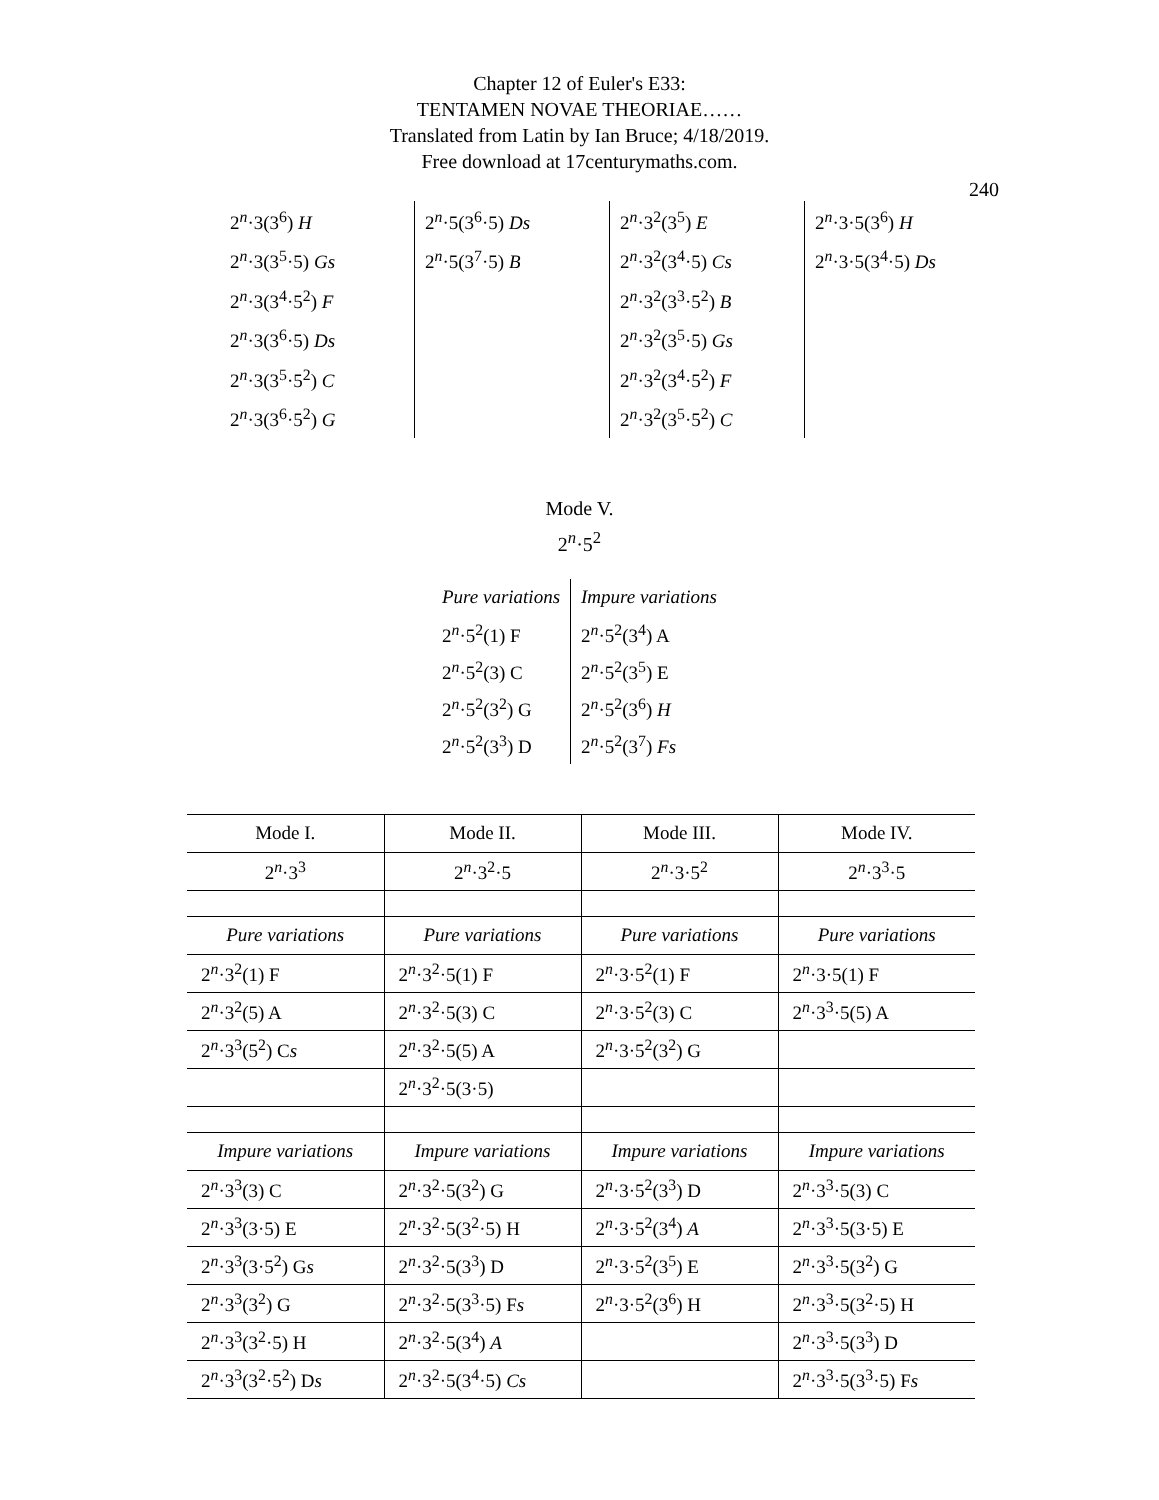Chapter 12 of Euler's E33:
TENTAMEN NOVAE THEORIAE……
Translated from Latin by Ian Bruce; 4/18/2019.
Free download at 17centurymaths.com.
240
| 2<sup>n</sup>·3(3<sup>6</sup>) H | 2<sup>n</sup>·5(3<sup>6</sup>·5) Ds | 2<sup>n</sup>·3<sup>2</sup>(3<sup>5</sup>) E | 2<sup>n</sup>·3·5(3<sup>6</sup>) H |
| 2<sup>n</sup>·3(3<sup>5</sup>·5) Gs | 2<sup>n</sup>·5(3<sup>7</sup>·5) B | 2<sup>n</sup>·3<sup>2</sup>(3<sup>4</sup>·5) Cs | 2<sup>n</sup>·3·5(3<sup>4</sup>·5) Ds |
| 2<sup>n</sup>·3(3<sup>4</sup>·5<sup>2</sup>) F | | 2<sup>n</sup>·3<sup>2</sup>(3<sup>3</sup>·5<sup>2</sup>) B | |
| 2<sup>n</sup>·3(3<sup>6</sup>·5) Ds | | 2<sup>n</sup>·3<sup>2</sup>(3<sup>5</sup>·5) Gs | |
| 2<sup>n</sup>·3(3<sup>5</sup>·5<sup>2</sup>) C | | 2<sup>n</sup>·3<sup>2</sup>(3<sup>4</sup>·5<sup>2</sup>) F | |
| 2<sup>n</sup>·3(3<sup>6</sup>·5<sup>2</sup>) G | | 2<sup>n</sup>·3<sup>2</sup>(3<sup>5</sup>·5<sup>2</sup>) C | |
Mode V.
2<sup>n</sup>·5<sup>2</sup>
| Pure variations | Impure variations |
| 2<sup>n</sup>·5<sup>2</sup>(1) F | 2<sup>n</sup>·5<sup>2</sup>(3<sup>4</sup>) A |
| 2<sup>n</sup>·5<sup>2</sup>(3) C | 2<sup>n</sup>·5<sup>2</sup>(3<sup>5</sup>) E |
| 2<sup>n</sup>·5<sup>2</sup>(3<sup>2</sup>) G | 2<sup>n</sup>·5<sup>2</sup>(3<sup>6</sup>) H |
| 2<sup>n</sup>·5<sup>2</sup>(3<sup>3</sup>) D | 2<sup>n</sup>·5<sup>2</sup>(3<sup>7</sup>) Fs |
| Mode I. | Mode II. | Mode III. | Mode IV. |
| --- | --- | --- | --- |
| 2<sup>n</sup>·3<sup>3</sup> | 2<sup>n</sup>·3<sup>2</sup>·5 | 2<sup>n</sup>·3·5<sup>2</sup> | 2<sup>n</sup>·3<sup>3</sup>·5 |
| Pure variations | Pure variations | Pure variations | Pure variations |
| 2<sup>n</sup>·3<sup>2</sup>(1) F | 2<sup>n</sup>·3<sup>2</sup>·5(1) F | 2<sup>n</sup>·3·5<sup>2</sup>(1) F | 2<sup>n</sup>·3·5(1) F |
| 2<sup>n</sup>·3<sup>2</sup>(5) A | 2<sup>n</sup>·3<sup>2</sup>·5(3) C | 2<sup>n</sup>·3·5<sup>2</sup>(3) C | 2<sup>n</sup>·3<sup>3</sup>·5(5) A |
| 2<sup>n</sup>·3<sup>3</sup>(5<sup>2</sup>) C s | 2<sup>n</sup>·3<sup>2</sup>·5(5) A | 2<sup>n</sup>·3·5<sup>2</sup>(3<sup>2</sup>) G | |
| | 2<sup>n</sup>·3<sup>2</sup>·5(3·5) | | |
| Impure variations | Impure variations | Impure variations | Impure variations |
| 2<sup>n</sup>·3<sup>3</sup>(3) C | 2<sup>n</sup>·3<sup>2</sup>·5(3<sup>2</sup>) G | 2<sup>n</sup>·3·5<sup>2</sup>(3<sup>3</sup>) D | 2<sup>n</sup>·3<sup>3</sup>·5(3) C |
| 2<sup>n</sup>·3<sup>3</sup>(3·5) E | 2<sup>n</sup>·3<sup>2</sup>·5(3<sup>2</sup>·5) H | 2<sup>n</sup>·3·5<sup>2</sup>(3<sup>4</sup>) A | 2<sup>n</sup>·3<sup>3</sup>·5(3·5) E |
| 2<sup>n</sup>·3<sup>3</sup>(3·5<sup>2</sup>) G s | 2<sup>n</sup>·3<sup>2</sup>·5(3<sup>3</sup>) D | 2<sup>n</sup>·3·5<sup>2</sup>(3<sup>5</sup>) E | 2<sup>n</sup>·3<sup>3</sup>·5(3<sup>2</sup>) G |
| 2<sup>n</sup>·3<sup>3</sup>(3<sup>2</sup>) G | 2<sup>n</sup>·3<sup>2</sup>·5(3<sup>3</sup>·5) F s | 2<sup>n</sup>·3·5<sup>2</sup>(3<sup>6</sup>) H | 2<sup>n</sup>·3<sup>3</sup>·5(3<sup>2</sup>·5) H |
| 2<sup>n</sup>·3<sup>3</sup>(3<sup>2</sup>·5) H | 2<sup>n</sup>·3<sup>2</sup>·5(3<sup>4</sup>) A | | 2<sup>n</sup>·3<sup>3</sup>·5(3<sup>3</sup>) D |
| 2<sup>n</sup>·3<sup>3</sup>(3<sup>2</sup>·5<sup>2</sup>) D s | 2<sup>n</sup>·3<sup>2</sup>·5(3<sup>4</sup>·5) Cs | | 2<sup>n</sup>·3<sup>3</sup>·5(3<sup>3</sup>·5) F s |